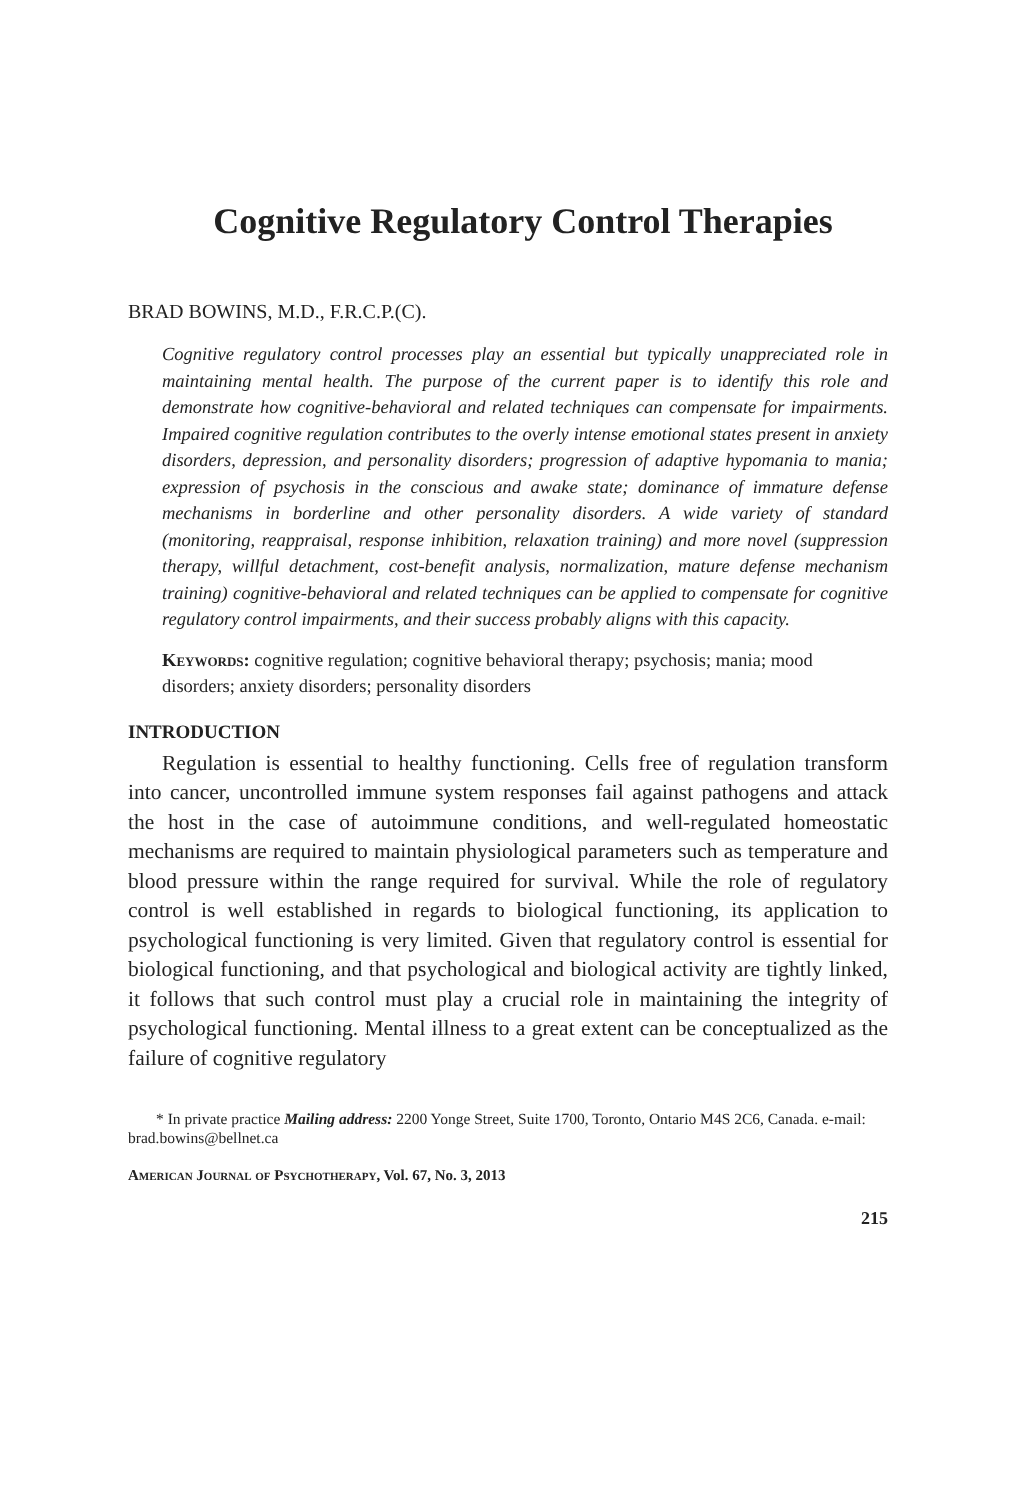Cognitive Regulatory Control Therapies
BRAD BOWINS, M.D., F.R.C.P.(C).
Cognitive regulatory control processes play an essential but typically unappreciated role in maintaining mental health. The purpose of the current paper is to identify this role and demonstrate how cognitive-behavioral and related techniques can compensate for impairments. Impaired cognitive regulation contributes to the overly intense emotional states present in anxiety disorders, depression, and personality disorders; progression of adaptive hypomania to mania; expression of psychosis in the conscious and awake state; dominance of immature defense mechanisms in borderline and other personality disorders. A wide variety of standard (monitoring, reappraisal, response inhibition, relaxation training) and more novel (suppression therapy, willful detachment, cost-benefit analysis, normalization, mature defense mechanism training) cognitive-behavioral and related techniques can be applied to compensate for cognitive regulatory control impairments, and their success probably aligns with this capacity.
Keywords: cognitive regulation; cognitive behavioral therapy; psychosis; mania; mood disorders; anxiety disorders; personality disorders
INTRODUCTION
Regulation is essential to healthy functioning. Cells free of regulation transform into cancer, uncontrolled immune system responses fail against pathogens and attack the host in the case of autoimmune conditions, and well-regulated homeostatic mechanisms are required to maintain physiological parameters such as temperature and blood pressure within the range required for survival. While the role of regulatory control is well established in regards to biological functioning, its application to psychological functioning is very limited. Given that regulatory control is essential for biological functioning, and that psychological and biological activity are tightly linked, it follows that such control must play a crucial role in maintaining the integrity of psychological functioning. Mental illness to a great extent can be conceptualized as the failure of cognitive regulatory
* In private practice Mailing address: 2200 Yonge Street, Suite 1700, Toronto, Ontario M4S 2C6, Canada. e-mail: brad.bowins@bellnet.ca
American Journal of Psychotherapy, Vol. 67, No. 3, 2013
215